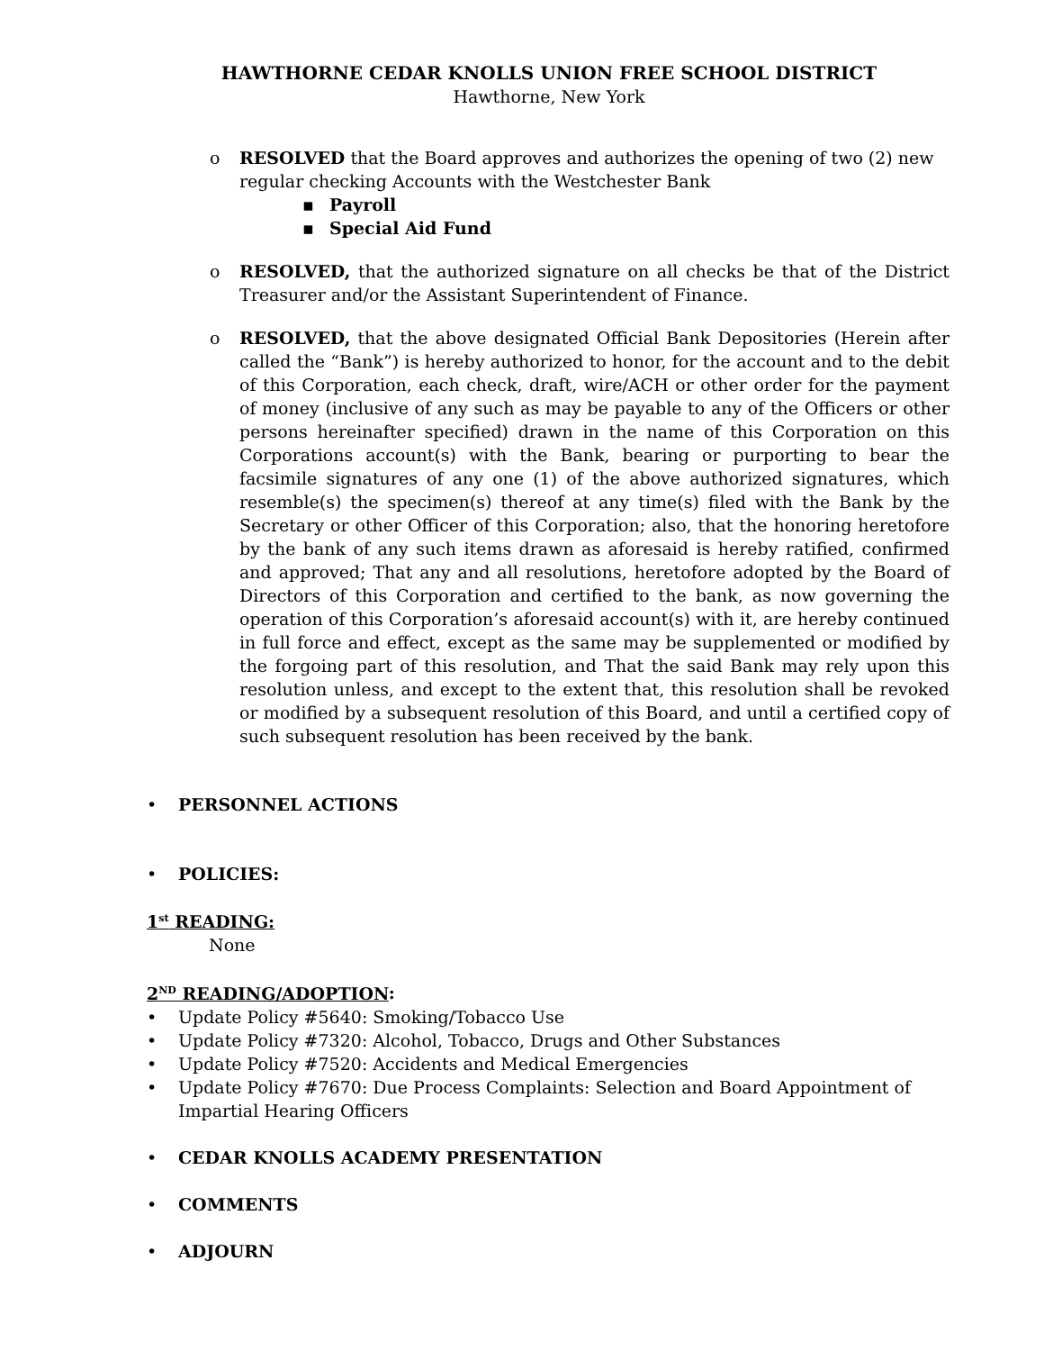HAWTHORNE CEDAR KNOLLS UNION FREE SCHOOL DISTRICT
Hawthorne, New York
o RESOLVED that the Board approves and authorizes the opening of two (2) new regular checking Accounts with the Westchester Bank
▪ Payroll
▪ Special Aid Fund
o RESOLVED, that the authorized signature on all checks be that of the District Treasurer and/or the Assistant Superintendent of Finance.
o RESOLVED, that the above designated Official Bank Depositories (Herein after called the “Bank”) is hereby authorized to honor, for the account and to the debit of this Corporation, each check, draft, wire/ACH or other order for the payment of money (inclusive of any such as may be payable to any of the Officers or other persons hereinafter specified) drawn in the name of this Corporation on this Corporations account(s) with the Bank, bearing or purporting to bear the facsimile signatures of any one (1) of the above authorized signatures, which resemble(s) the specimen(s) thereof at any time(s) filed with the Bank by the Secretary or other Officer of this Corporation; also, that the honoring heretofore by the bank of any such items drawn as aforesaid is hereby ratified, confirmed and approved; That any and all resolutions, heretofore adopted by the Board of Directors of this Corporation and certified to the bank, as now governing the operation of this Corporation’s aforesaid account(s) with it, are hereby continued in full force and effect, except as the same may be supplemented or modified by the forgoing part of this resolution, and That the said Bank may rely upon this resolution unless, and except to the extent that, this resolution shall be revoked or modified by a subsequent resolution of this Board, and until a certified copy of such subsequent resolution has been received by the bank.
• PERSONNEL ACTIONS
• POLICIES:
1<sup>st</sup> READING:
None
2<sup>ND</sup> READING/ADOPTION:
•
Update Policy #5640: Smoking/Tobacco Use
•
Update Policy #7320: Alcohol, Tobacco, Drugs and Other Substances
•
Update Policy #7520: Accidents and Medical Emergencies
• Update Policy #7670: Due Process Complaints: Selection and Board Appointment of Impartial Hearing Officers
• CEDAR KNOLLS ACADEMY PRESENTATION
• COMMENTS
• ADJOURN